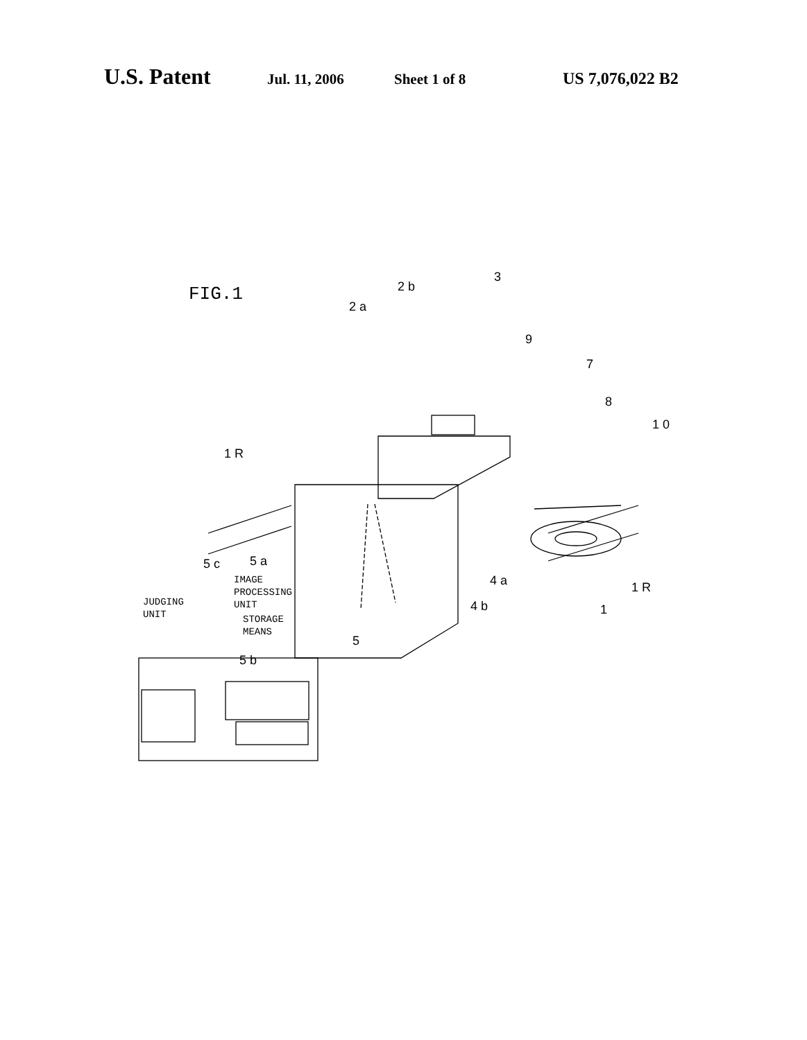U.S. Patent
Jul. 11, 2006 Sheet 1 of 8 US 7,076,022 B2
FIG.1
3
2 b
2 a
9
7
8
1 0
1 R
4 a 1 R
1
4 b
5 c 5 a
5
5 b
IMAGE
PROCESSING
UNIT
JUDGING
UNIT
STORAGE
MEANS